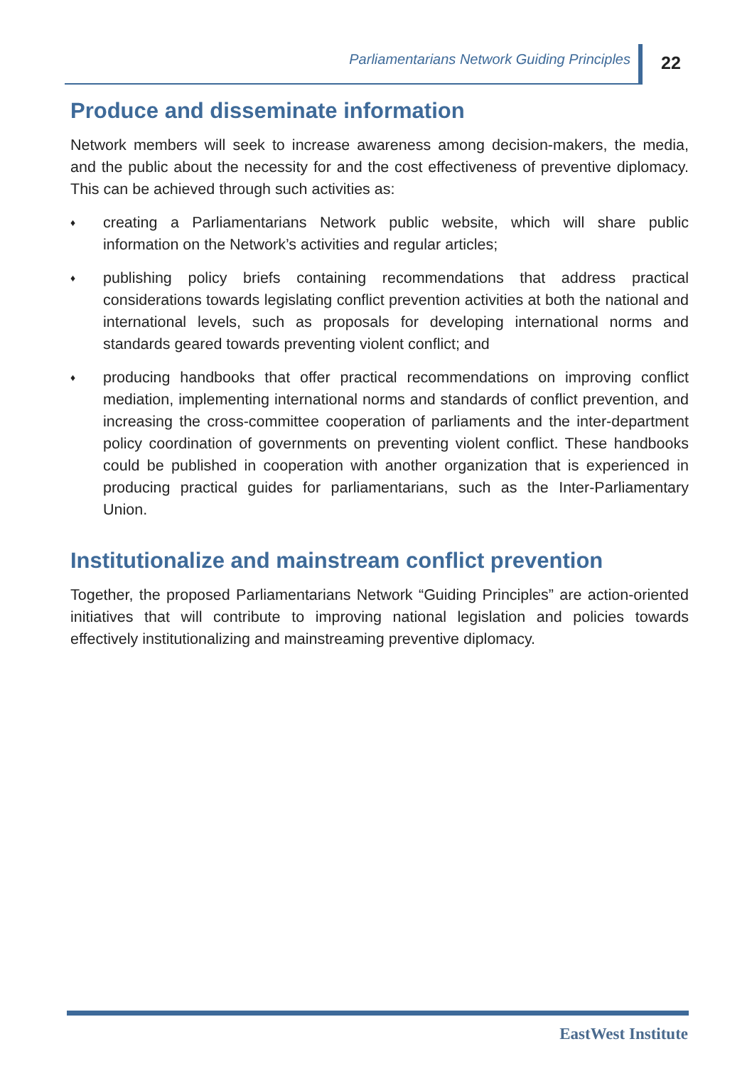Parliamentarians Network Guiding Principles 22
Produce and disseminate information
Network members will seek to increase awareness among decision-makers, the media, and the public about the necessity for and the cost effectiveness of preventive diplomacy. This can be achieved through such activities as:
♦ creating a Parliamentarians Network public website, which will share public information on the Network’s activities and regular articles;
♦ publishing policy briefs containing recommendations that address practical considerations towards legislating conflict prevention activities at both the national and international levels, such as proposals for developing international norms and standards geared towards preventing violent conflict; and
♦ producing handbooks that offer practical recommendations on improving conflict mediation, implementing international norms and standards of conflict prevention, and increasing the cross-committee cooperation of parliaments and the inter-department policy coordination of governments on preventing violent conflict. These handbooks could be published in cooperation with another organization that is experienced in producing practical guides for parliamentarians, such as the Inter-Parliamentary Union.
Institutionalize and mainstream conflict prevention
Together, the proposed Parliamentarians Network “Guiding Principles” are action-oriented initiatives that will contribute to improving national legislation and policies towards effectively institutionalizing and mainstreaming preventive diplomacy.
EastWest Institute